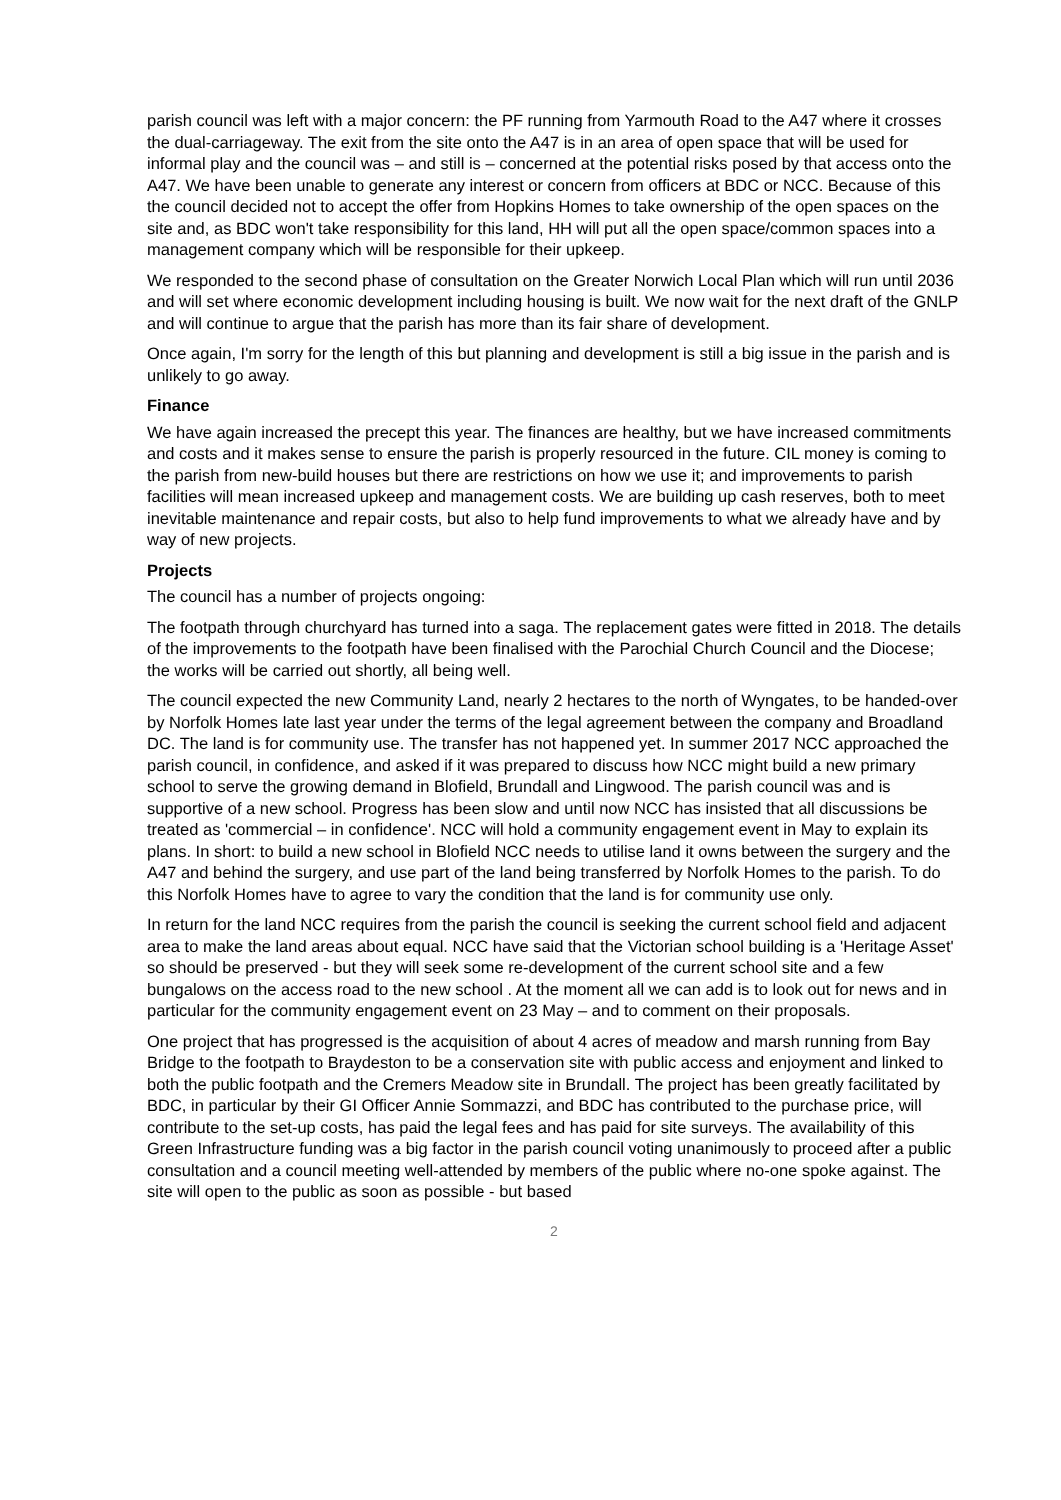parish council was left with a major concern: the PF running from Yarmouth Road to the A47 where it crosses the dual-carriageway. The exit from the site onto the A47 is in an area of open space that will be used for informal play and the council was – and still is – concerned at the potential risks posed by that access onto the A47. We have been unable to generate any interest or concern from officers at BDC or NCC. Because of this the council decided not to accept the offer from Hopkins Homes to take ownership of the open spaces on the site and, as BDC won't take responsibility for this land, HH will put all the open space/common spaces into a management company which will be responsible for their upkeep.
We responded to the second phase of consultation on the Greater Norwich Local Plan which will run until 2036 and will set where economic development including housing is built. We now wait for the next draft of the GNLP and will continue to argue that the parish has more than its fair share of development.
Once again, I'm sorry for the length of this but planning and development is still a big issue in the parish and is unlikely to go away.
Finance
We have again increased the precept this year. The finances are healthy, but we have increased commitments and costs and it makes sense to ensure the parish is properly resourced in the future. CIL money is coming to the parish from new-build houses but there are restrictions on how we use it; and improvements to parish facilities will mean increased upkeep and management costs. We are building up cash reserves, both to meet inevitable maintenance and repair costs, but also to help fund improvements to what we already have and by way of new projects.
Projects
The council has a number of projects ongoing:
The footpath through churchyard has turned into a saga. The replacement gates were fitted in 2018. The details of the improvements to the footpath have been finalised with the Parochial Church Council and the Diocese; the works will be carried out shortly, all being well.
The council expected the new Community Land, nearly 2 hectares to the north of Wyngates, to be handed-over by Norfolk Homes late last year under the terms of the legal agreement between the company and Broadland DC. The land is for community use. The transfer has not happened yet. In summer 2017 NCC approached the parish council, in confidence, and asked if it was prepared to discuss how NCC might build a new primary school to serve the growing demand in Blofield, Brundall and Lingwood. The parish council was and is supportive of a new school. Progress has been slow and until now NCC has insisted that all discussions be treated as 'commercial – in confidence'. NCC will hold a community engagement event in May to explain its plans. In short: to build a new school in Blofield NCC needs to utilise land it owns between the surgery and the A47 and behind the surgery, and use part of the land being transferred by Norfolk Homes to the parish. To do this Norfolk Homes have to agree to vary the condition that the land is for community use only.
In return for the land NCC requires from the parish the council is seeking the current school field and adjacent area to make the land areas about equal. NCC have said that the Victorian school building is a 'Heritage Asset' so should be preserved - but they will seek some re-development of the current school site and a few bungalows on the access road to the new school . At the moment all we can add is to look out for news and in particular for the community engagement event on 23 May – and to comment on their proposals.
One project that has progressed is the acquisition of about 4 acres of meadow and marsh running from Bay Bridge to the footpath to Braydeston to be a conservation site with public access and enjoyment and linked to both the public footpath and the Cremers Meadow site in Brundall. The project has been greatly facilitated by BDC, in particular by their GI Officer Annie Sommazzi, and BDC has contributed to the purchase price, will contribute to the set-up costs, has paid the legal fees and has paid for site surveys. The availability of this Green Infrastructure funding was a big factor in the parish council voting unanimously to proceed after a public consultation and a council meeting well-attended by members of the public where no-one spoke against. The site will open to the public as soon as possible - but based
2